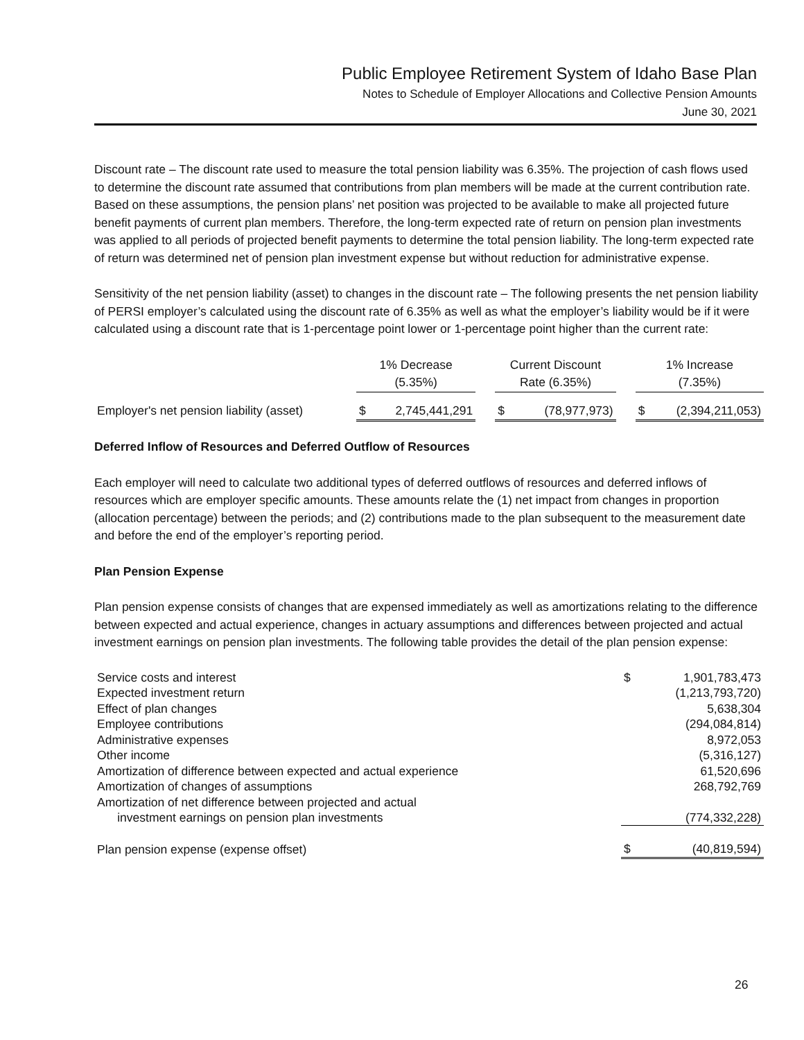Public Employee Retirement System of Idaho Base Plan
Notes to Schedule of Employer Allocations and Collective Pension Amounts
June 30, 2021
Discount rate – The discount rate used to measure the total pension liability was 6.35%. The projection of cash flows used to determine the discount rate assumed that contributions from plan members will be made at the current contribution rate. Based on these assumptions, the pension plans’ net position was projected to be available to make all projected future benefit payments of current plan members. Therefore, the long-term expected rate of return on pension plan investments was applied to all periods of projected benefit payments to determine the total pension liability. The long-term expected rate of return was determined net of pension plan investment expense but without reduction for administrative expense.
Sensitivity of the net pension liability (asset) to changes in the discount rate – The following presents the net pension liability of PERSI employer’s calculated using the discount rate of 6.35% as well as what the employer’s liability would be if it were calculated using a discount rate that is 1-percentage point lower or 1-percentage point higher than the current rate:
| | 1% Decrease (5.35%) | | | Current Discount Rate (6.35%) | | | 1% Increase (7.35%) | |
| --- | --- | --- | --- | --- | --- | --- | --- | --- |
| Employer's net pension liability (asset) | $ | 2,745,441,291 | | $ | (78,977,973) | | $ | (2,394,211,053) |
Deferred Inflow of Resources and Deferred Outflow of Resources
Each employer will need to calculate two additional types of deferred outflows of resources and deferred inflows of resources which are employer specific amounts. These amounts relate the (1) net impact from changes in proportion (allocation percentage) between the periods; and (2) contributions made to the plan subsequent to the measurement date and before the end of the employer’s reporting period.
Plan Pension Expense
Plan pension expense consists of changes that are expensed immediately as well as amortizations relating to the difference between expected and actual experience, changes in actuary assumptions and differences between projected and actual investment earnings on pension plan investments. The following table provides the detail of the plan pension expense:
| Service costs and interest | $ | 1,901,783,473 |
| Expected investment return | | (1,213,793,720) |
| Effect of plan changes | | 5,638,304 |
| Employee contributions | | (294,084,814) |
| Administrative expenses | | 8,972,053 |
| Other income | | (5,316,127) |
| Amortization of difference between expected and actual experience | | 61,520,696 |
| Amortization of changes of assumptions | | 268,792,769 |
| Amortization of net difference between projected and actual investment earnings on pension plan investments | | (774,332,228) |
| Plan pension expense (expense offset) | $ | (40,819,594) |
26